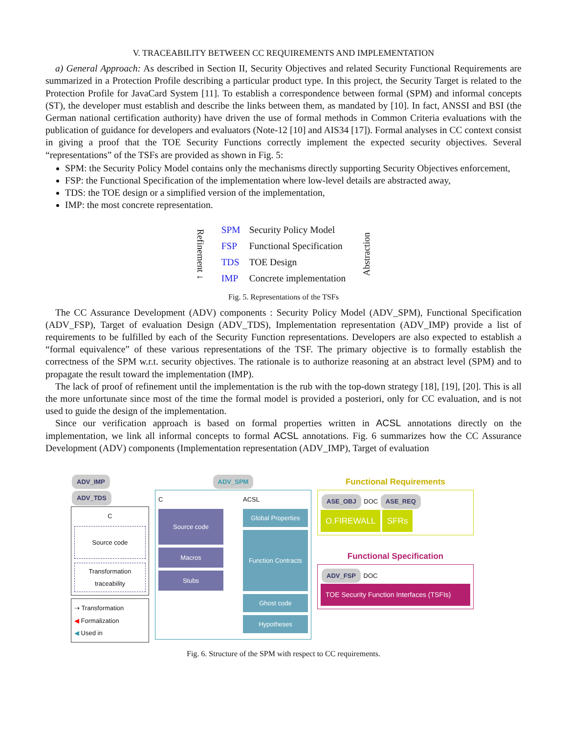V. TRACEABILITY BETWEEN CC REQUIREMENTS AND IMPLEMENTATION
a) General Approach: As described in Section II, Security Objectives and related Security Functional Requirements are summarized in a Protection Profile describing a particular product type. In this project, the Security Target is related to the Protection Profile for JavaCard System [11]. To establish a correspondence between formal (SPM) and informal concepts (ST), the developer must establish and describe the links between them, as mandated by [10]. In fact, ANSSI and BSI (the German national certification authority) have driven the use of formal methods in Common Criteria evaluations with the publication of guidance for developers and evaluators (Note-12 [10] and AIS34 [17]). Formal analyses in CC context consist in giving a proof that the TOE Security Functions correctly implement the expected security objectives. Several “representations” of the TSFs are provided as shown in Fig. 5:
SPM: the Security Policy Model contains only the mechanisms directly supporting Security Objectives enforcement,
FSP: the Functional Specification of the implementation where low-level details are abstracted away,
TDS: the TOE design or a simplified version of the implementation,
IMP: the most concrete representation.
Refinement ↓
| SPM | Security Policy Model |
| FSP | Functional Specification |
| TDS | TOE Design |
| IMP | Concrete implementation |
Abstraction
Fig. 5. Representations of the TSFs
The CC Assurance Development (ADV) components : Security Policy Model (ADV_SPM), Functional Specification (ADV_FSP), Target of evaluation Design (ADV_TDS), Implementation representation (ADV_IMP) provide a list of requirements to be fulfilled by each of the Security Function representations. Developers are also expected to establish a “formal equivalence” of these various representations of the TSF. The primary objective is to formally establish the correctness of the SPM w.r.t. security objectives. The rationale is to authorize reasoning at an abstract level (SPM) and to propagate the result toward the implementation (IMP).
The lack of proof of refinement until the implementation is the rub with the top-down strategy [18], [19], [20]. This is all the more unfortunate since most of the time the formal model is provided a posteriori, only for CC evaluation, and is not used to guide the design of the implementation.
Since our verification approach is based on formal properties written in ACSL annotations directly on the implementation, we link all informal concepts to formal ACSL annotations. Fig. 6 summarizes how the CC Assurance Development (ADV) components (Implementation representation (ADV_IMP), Target of evaluation
ADV_IMP ADV_TDS
C
Source code
Transformation traceability
⇢ Transformation
◀ Formalization
◀ Used in
ADV_SPM
C
Source code
Macros
Stubs
ACSL
Global Properties
Function Contracts
Ghost code
Hypotheses
Functional Requirements
ASE_OBJ DOC ASE_REQ
O.FIREWALL SFRs
Functional Specification
ADV_FSP DOC
TOE Security Function Interfaces (TSFIs)
Fig. 6. Structure of the SPM with respect to CC requirements.